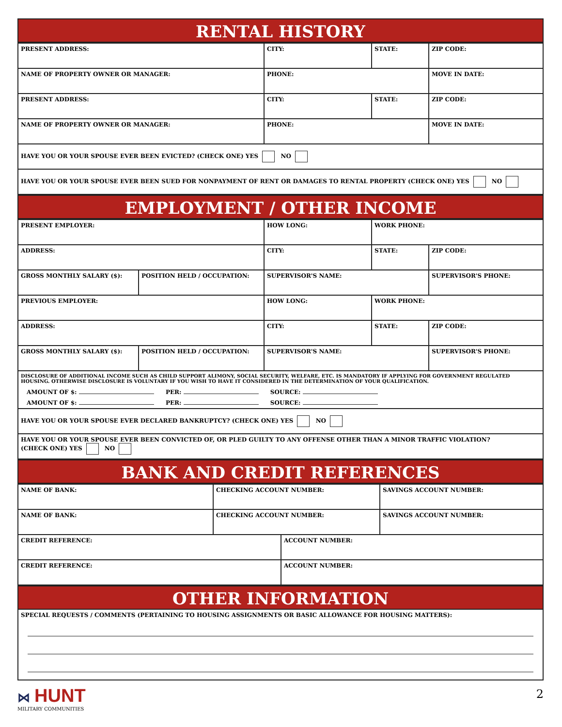RENTAL HISTORY
| PRESENT ADDRESS: | CITY: | STATE: | ZIP CODE: |
| NAME OF PROPERTY OWNER OR MANAGER: | PHONE: | | MOVE IN DATE: |
| PRESENT ADDRESS: | CITY: | STATE: | ZIP CODE: |
| NAME OF PROPERTY OWNER OR MANAGER: | PHONE: | | MOVE IN DATE: |
| HAVE YOU OR YOUR SPOUSE EVER BEEN EVICTED? (CHECK ONE) YES NO | | | |
| HAVE YOU OR YOUR SPOUSE EVER BEEN SUED FOR NONPAYMENT OF RENT OR DAMAGES TO RENTAL PROPERTY (CHECK ONE) YES NO | | | |
EMPLOYMENT / OTHER INCOME
| PRESENT EMPLOYER: | | HOW LONG: | WORK PHONE: | |
| ADDRESS: | | CITY: | STATE: | ZIP CODE: |
| GROSS MONTHLY SALARY ($): | POSITION HELD / OCCUPATION: | SUPERVISOR'S NAME: | | SUPERVISOR'S PHONE: |
| PREVIOUS EMPLOYER: | | HOW LONG: | WORK PHONE: | |
| ADDRESS: | | CITY: | STATE: | ZIP CODE: |
| GROSS MONTHLY SALARY ($): | POSITION HELD / OCCUPATION: | SUPERVISOR'S NAME: | | SUPERVISOR'S PHONE: |
| DISCLOSURE OF ADDITIONAL INCOME SUCH AS CHILD SUPPORT ALIMONY, SOCIAL SECURITY, WELFARE, ETC. IS MANDATORY IF APPLYING FOR GOVERNMENT REGULATED HOUSING. OTHERWISE DISCLOSURE IS VOLUNTARY IF YOU WISH TO HAVE IT CONSIDERED IN THE DETERMINATION OF YOUR QUALIFICATION. AMOUNT OF $: PER: SOURCE: AMOUNT OF $: PER: SOURCE: | | | | |
| HAVE YOU OR YOUR SPOUSE EVER DECLARED BANKRUPTCY? (CHECK ONE) YES NO | | | | |
| HAVE YOU OR YOUR SPOUSE EVER BEEN CONVICTED OF, OR PLED GUILTY TO ANY OFFENSE OTHER THAN A MINOR TRAFFIC VIOLATION? (CHECK ONE) YES NO | | | | |
BANK AND CREDIT REFERENCES
| NAME OF BANK: | CHECKING ACCOUNT NUMBER: | | SAVINGS ACCOUNT NUMBER: |
| NAME OF BANK: | CHECKING ACCOUNT NUMBER: | | SAVINGS ACCOUNT NUMBER: |
| CREDIT REFERENCE: | | ACCOUNT NUMBER: | |
| CREDIT REFERENCE: | | ACCOUNT NUMBER: | |
OTHER INFORMATION
SPECIAL REQUESTS / COMMENTS (PERTAINING TO HOUSING ASSIGNMENTS OR BASIC ALLOWANCE FOR HOUSING MATTERS):
⋈ HUNT
MILITARY COMMUNITIES
2